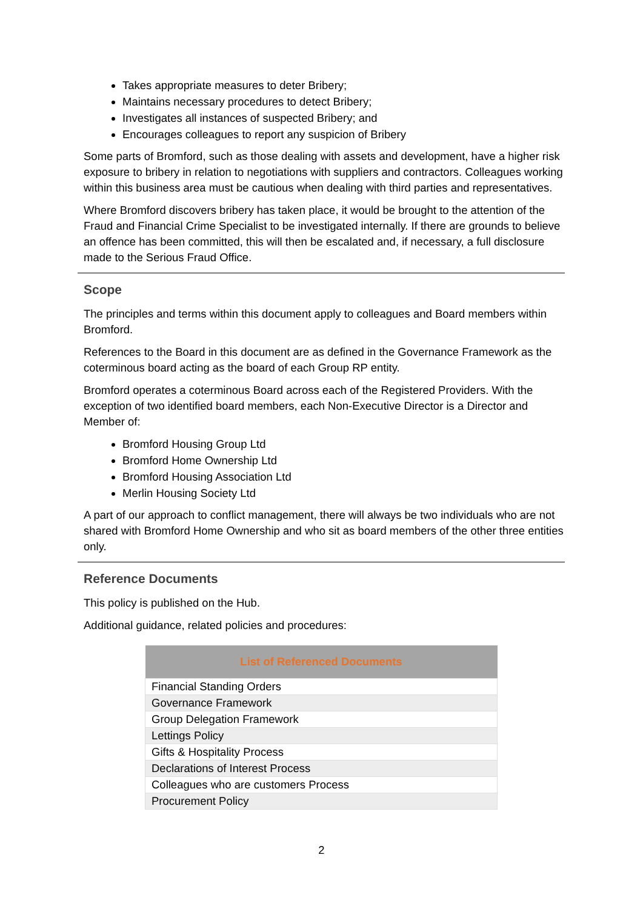Takes appropriate measures to deter Bribery;
Maintains necessary procedures to detect Bribery;
Investigates all instances of suspected Bribery; and
Encourages colleagues to report any suspicion of Bribery
Some parts of Bromford, such as those dealing with assets and development, have a higher risk exposure to bribery in relation to negotiations with suppliers and contractors. Colleagues working within this business area must be cautious when dealing with third parties and representatives.
Where Bromford discovers bribery has taken place, it would be brought to the attention of the Fraud and Financial Crime Specialist to be investigated internally. If there are grounds to believe an offence has been committed, this will then be escalated and, if necessary, a full disclosure made to the Serious Fraud Office.
Scope
The principles and terms within this document apply to colleagues and Board members within Bromford.
References to the Board in this document are as defined in the Governance Framework as the coterminous board acting as the board of each Group RP entity.
Bromford operates a coterminous Board across each of the Registered Providers. With the exception of two identified board members, each Non-Executive Director is a Director and Member of:
Bromford Housing Group Ltd
Bromford Home Ownership Ltd
Bromford Housing Association Ltd
Merlin Housing Society Ltd
A part of our approach to conflict management, there will always be two individuals who are not shared with Bromford Home Ownership and who sit as board members of the other three entities only.
Reference Documents
This policy is published on the Hub.
Additional guidance, related policies and procedures:
| List of Referenced Documents |
| --- |
| Financial Standing Orders |
| Governance Framework |
| Group Delegation Framework |
| Lettings Policy |
| Gifts & Hospitality Process |
| Declarations of Interest Process |
| Colleagues who are customers Process |
| Procurement Policy |
2